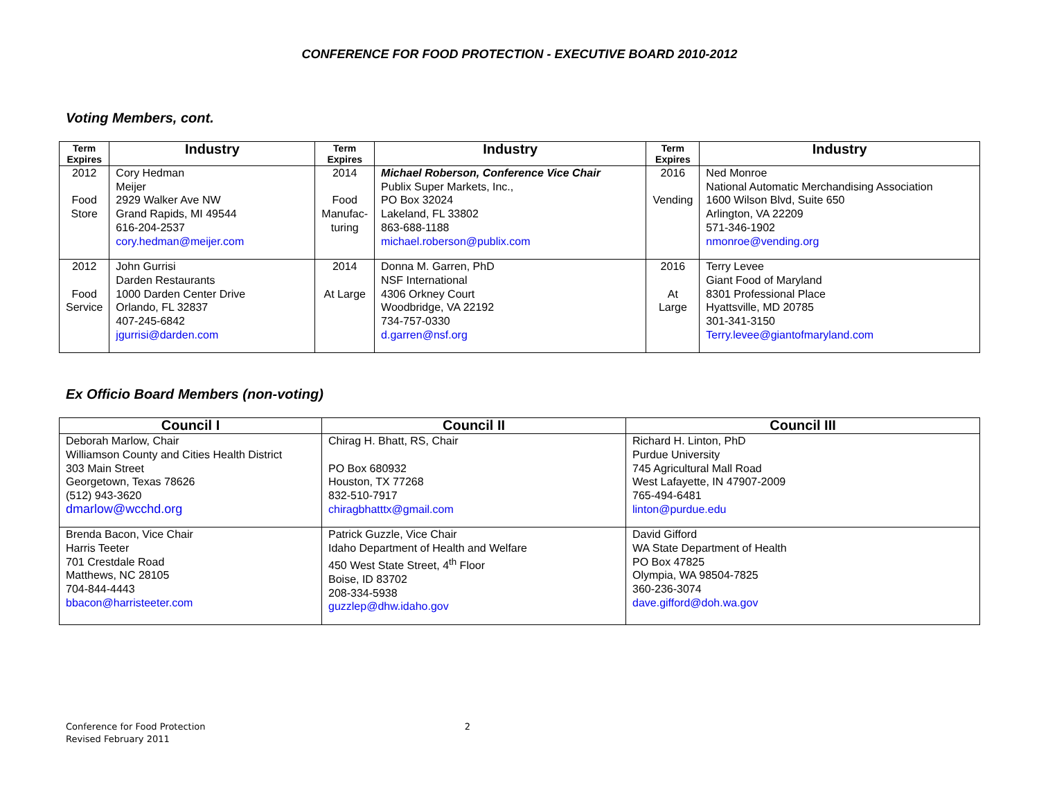CONFERENCE FOR FOOD PROTECTION - EXECUTIVE BOARD 2010-2012
Voting Members, cont.
| Term Expires | Industry | Term Expires | Industry | Term Expires | Industry |
| --- | --- | --- | --- | --- | --- |
| 2012 Food Store | Cory Hedman Meijer 2929 Walker Ave NW Grand Rapids, MI 49544 616-204-2537 cory.hedman@meijer.com | 2014 Food Manufac- turing | Michael Roberson, Conference Vice Chair Publix Super Markets, Inc., PO Box 32024 Lakeland, FL 33802 863-688-1188 michael.roberson@publix.com | 2016 Vending | Ned Monroe National Automatic Merchandising Association 1600 Wilson Blvd, Suite 650 Arlington, VA 22209 571-346-1902 nmonroe@vending.org |
| 2012 Food Service | John Gurrisi Darden Restaurants 1000 Darden Center Drive Orlando, FL 32837 407-245-6842 jgurrisi@darden.com | 2014 At Large | Donna M. Garren, PhD NSF International 4306 Orkney Court Woodbridge, VA 22192 734-757-0330 d.garren@nsf.org | 2016 At Large | Terry Levee Giant Food of Maryland 8301 Professional Place Hyattsville, MD 20785 301-341-3150 Terry.levee@giantofmaryland.com |
Ex Officio Board Members (non-voting)
| Council I | Council II | Council III |
| --- | --- | --- |
| Deborah Marlow, Chair Williamson County and Cities Health District 303 Main Street Georgetown, Texas 78626 (512) 943-3620 dmarlow@wcchd.org | Chirag H. Bhatt, RS, Chair PO Box 680932 Houston, TX 77268 832-510-7917 chiragbhatttx@gmail.com | Richard H. Linton, PhD Purdue University 745 Agricultural Mall Road West Lafayette, IN 47907-2009 765-494-6481 linton@purdue.edu |
| Brenda Bacon, Vice Chair Harris Teeter 701 Crestdale Road Matthews, NC 28105 704-844-4443 bbacon@harristeeter.com | Patrick Guzzle, Vice Chair Idaho Department of Health and Welfare 450 West State Street, 4<sup>th</sup> Floor Boise, ID 83702 208-334-5938 guzzlep@dhw.idaho.gov | David Gifford WA State Department of Health PO Box 47825 Olympia, WA 98504-7825 360-236-3074 dave.gifford@doh.wa.gov |
Conference for Food Protection 2
Revised February 2011